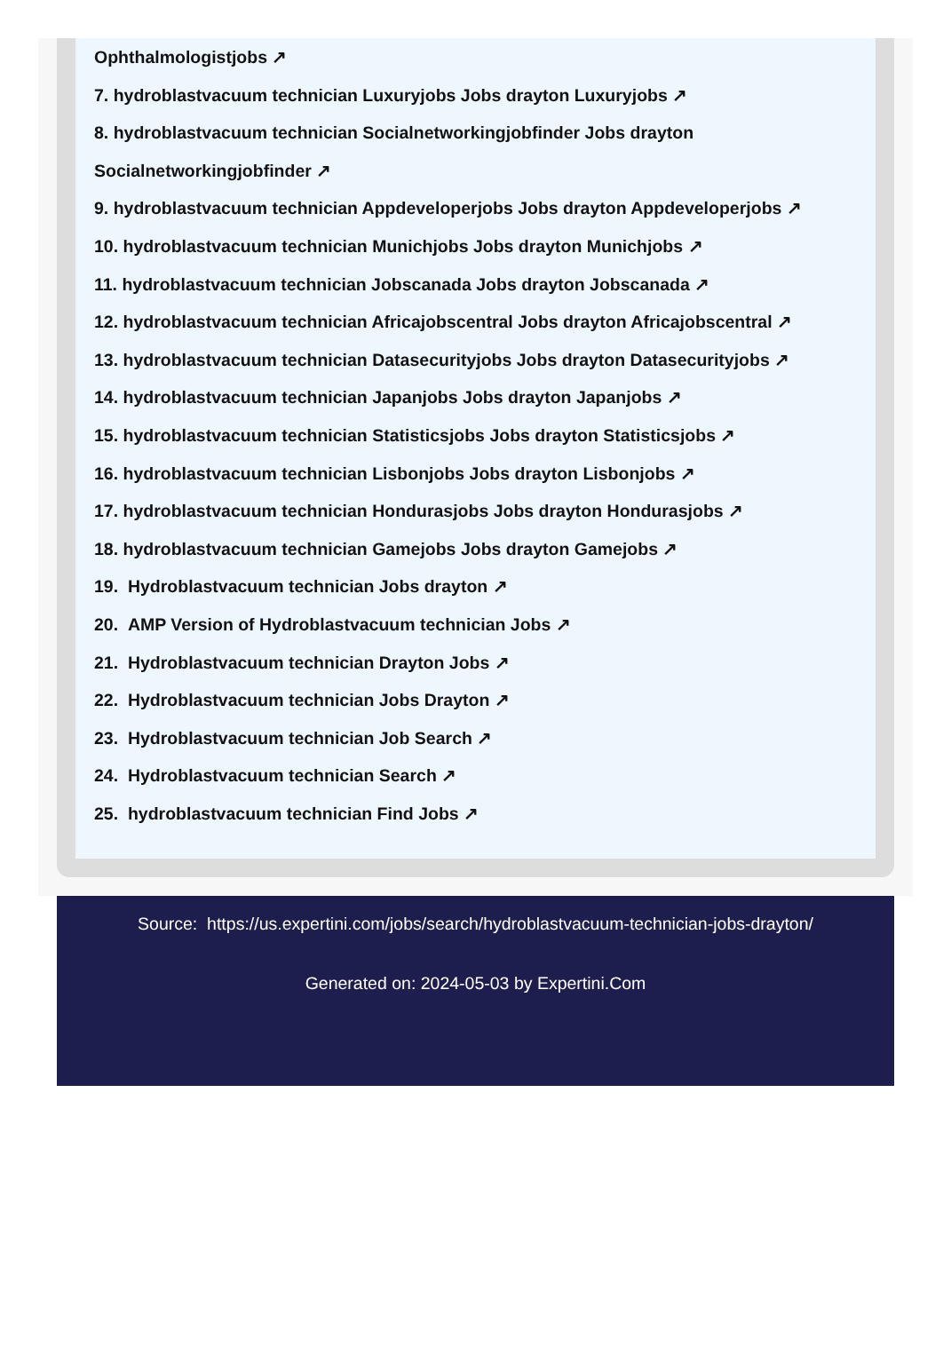Ophthalmologistjobs ↗
7. hydroblastvacuum technician Luxuryjobs Jobs drayton Luxuryjobs ↗
8. hydroblastvacuum technician Socialnetworkingjobfinder Jobs drayton Socialnetworkingjobfinder ↗
9. hydroblastvacuum technician Appdeveloperjobs Jobs drayton Appdeveloperjobs ↗
10. hydroblastvacuum technician Munichjobs Jobs drayton Munichjobs ↗
11. hydroblastvacuum technician Jobscanada Jobs drayton Jobscanada ↗
12. hydroblastvacuum technician Africajobscentral Jobs drayton Africajobscentral ↗
13. hydroblastvacuum technician Datasecurityjobs Jobs drayton Datasecurityjobs ↗
14. hydroblastvacuum technician Japanjobs Jobs drayton Japanjobs ↗
15. hydroblastvacuum technician Statisticsjobs Jobs drayton Statisticsjobs ↗
16. hydroblastvacuum technician Lisbonjobs Jobs drayton Lisbonjobs ↗
17. hydroblastvacuum technician Hondurasjobs Jobs drayton Hondurasjobs ↗
18. hydroblastvacuum technician Gamejobs Jobs drayton Gamejobs ↗
19. Hydroblastvacuum technician Jobs drayton ↗
20. AMP Version of Hydroblastvacuum technician Jobs ↗
21. Hydroblastvacuum technician Drayton Jobs ↗
22. Hydroblastvacuum technician Jobs Drayton ↗
23. Hydroblastvacuum technician Job Search ↗
24. Hydroblastvacuum technician Search ↗
25. hydroblastvacuum technician Find Jobs ↗
Source: https://us.expertini.com/jobs/search/hydroblastvacuum-technician-jobs-drayton/
Generated on: 2024-05-03 by Expertini.Com